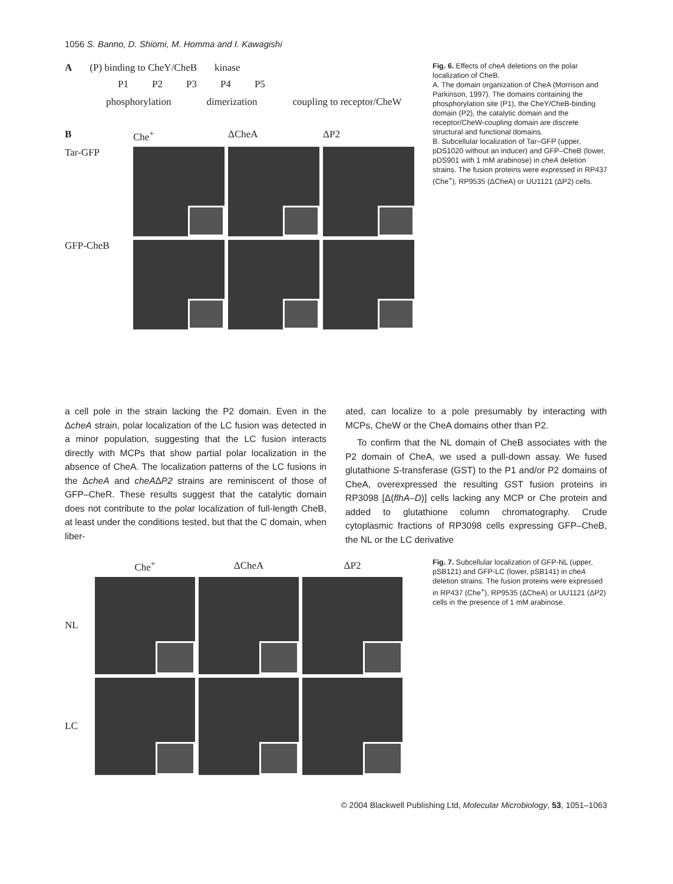1056 S. Banno, D. Shiomi, M. Homma and I. Kawagishi
A (P) binding to CheY/CheB kinase
P1 P2 P3 P4 P5
phosphorylation dimerization coupling to receptor/CheW
B Che<sup>+</sup> ΔCheA ΔP2 Tar-GFP
GFP-CheB
Fig. 6. Effects of cheA deletions on the polar localization of CheB.
A. The domain organization of CheA (Morrison and Parkinson, 1997). The domains containing the phosphorylation site (P1), the CheY/CheB-binding domain (P2), the catalytic domain and the receptor/CheW-coupling domain are discrete structural and functional domains.
B. Subcellular localization of Tar–GFP (upper, pDS1020 without an inducer) and GFP–CheB (lower, pDS901 with 1 mM arabinose) in cheA deletion strains. The fusion proteins were expressed in RP437 (Che<sup>+</sup>), RP9535 (ΔCheA) or UU1121 (ΔP2) cells.
a cell pole in the strain lacking the P2 domain. Even in the ΔcheA strain, polar localization of the LC fusion was detected in a minor population, suggesting that the LC fusion interacts directly with MCPs that show partial polar localization in the absence of CheA. The localization patterns of the LC fusions in the ΔcheA and cheAΔP2 strains are reminiscent of those of GFP–CheR. These results suggest that the catalytic domain does not contribute to the polar localization of full-length CheB, at least under the conditions tested, but that the C domain, when liber-
ated, can localize to a pole presumably by interacting with MCPs, CheW or the CheA domains other than P2.
To confirm that the NL domain of CheB associates with the P2 domain of CheA, we used a pull-down assay. We fused glutathione S-transferase (GST) to the P1 and/or P2 domains of CheA, overexpressed the resulting GST fusion proteins in RP3098 [Δ(flhA–D)] cells lacking any MCP or Che protein and added to glutathione column chromatography. Crude cytoplasmic fractions of RP3098 cells expressing GFP–CheB, the NL or the LC derivative
Che<sup>+</sup> ΔCheA ΔP2 NL
LC
Fig. 7. Subcellular localization of GFP-NL (upper, pSB121) and GFP-LC (lower, pSB141) in cheA deletion strains. The fusion proteins were expressed in RP437 (Che<sup>+</sup>), RP9535 (ΔCheA) or UU1121 (ΔP2) cells in the presence of 1 mM arabinose.
© 2004 Blackwell Publishing Ltd, Molecular Microbiology, 53, 1051–1063